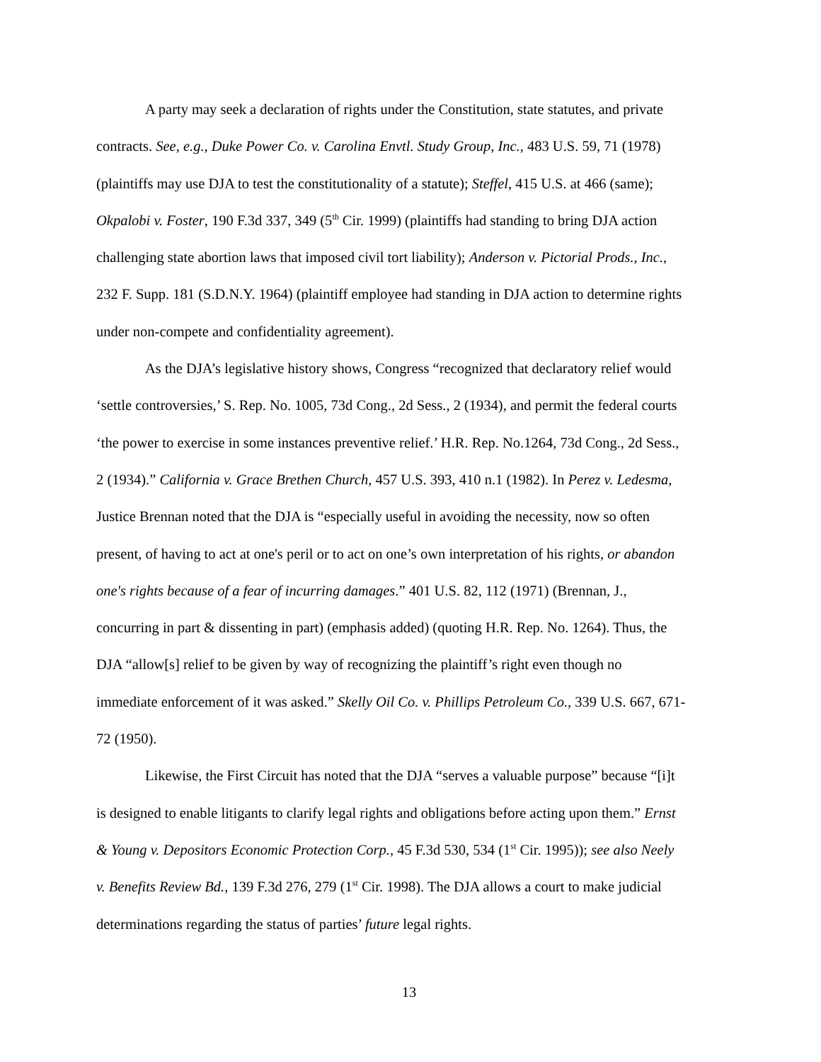A party may seek a declaration of rights under the Constitution, state statutes, and private contracts. See, e.g., Duke Power Co. v. Carolina Envtl. Study Group, Inc., 483 U.S. 59, 71 (1978) (plaintiffs may use DJA to test the constitutionality of a statute); Steffel, 415 U.S. at 466 (same); Okpalobi v. Foster, 190 F.3d 337, 349 (5<sup>th</sup> Cir. 1999) (plaintiffs had standing to bring DJA action challenging state abortion laws that imposed civil tort liability); Anderson v. Pictorial Prods., Inc., 232 F. Supp. 181 (S.D.N.Y. 1964) (plaintiff employee had standing in DJA action to determine rights under non-compete and confidentiality agreement).
As the DJA’s legislative history shows, Congress “recognized that declaratory relief would ‘settle controversies,’ S. Rep. No. 1005, 73d Cong., 2d Sess., 2 (1934), and permit the federal courts ‘the power to exercise in some instances preventive relief.’ H.R. Rep. No.1264, 73d Cong., 2d Sess., 2 (1934).” California v. Grace Brethen Church, 457 U.S. 393, 410 n.1 (1982). In Perez v. Ledesma, Justice Brennan noted that the DJA is “especially useful in avoiding the necessity, now so often present, of having to act at one's peril or to act on one’s own interpretation of his rights, or abandon one's rights because of a fear of incurring damages.” 401 U.S. 82, 112 (1971) (Brennan, J., concurring in part & dissenting in part) (emphasis added) (quoting H.R. Rep. No. 1264). Thus, the DJA “allow[s] relief to be given by way of recognizing the plaintiff’s right even though no immediate enforcement of it was asked.” Skelly Oil Co. v. Phillips Petroleum Co., 339 U.S. 667, 671-72 (1950).
Likewise, the First Circuit has noted that the DJA “serves a valuable purpose” because “[i]t is designed to enable litigants to clarify legal rights and obligations before acting upon them.” Ernst & Young v. Depositors Economic Protection Corp., 45 F.3d 530, 534 (1<sup>st</sup> Cir. 1995)); see also Neely v. Benefits Review Bd., 139 F.3d 276, 279 (1<sup>st</sup> Cir. 1998). The DJA allows a court to make judicial determinations regarding the status of parties’ future legal rights.
13